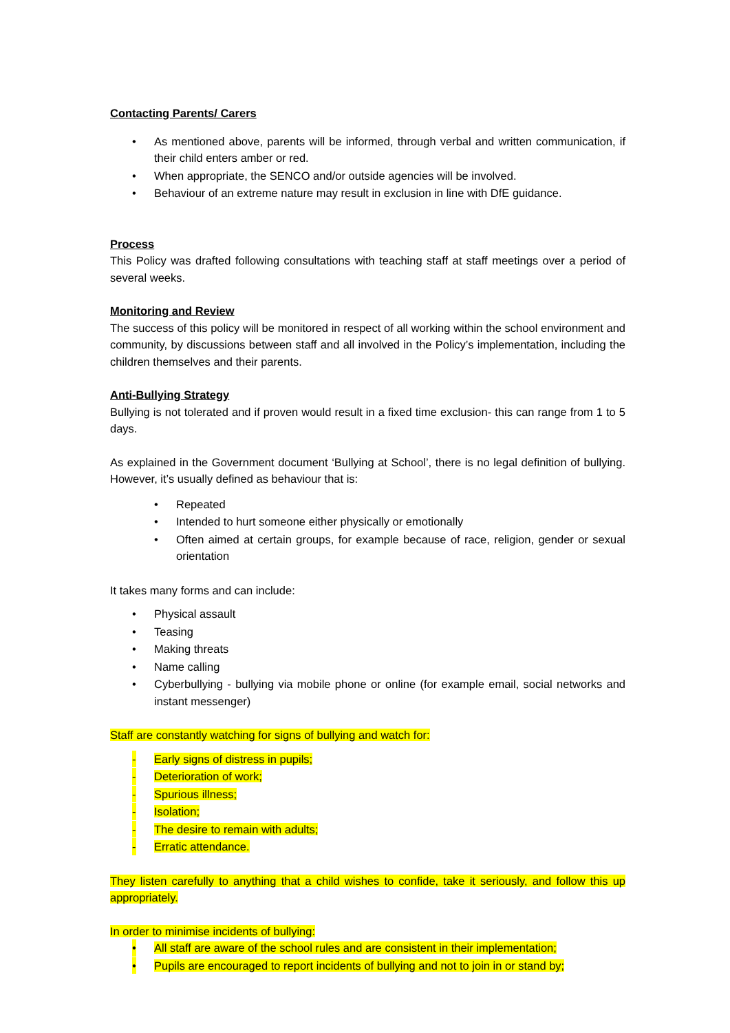Contacting Parents/ Carers
• As mentioned above, parents will be informed, through verbal and written communication, if their child enters amber or red.
• When appropriate, the SENCO and/or outside agencies will be involved.
• Behaviour of an extreme nature may result in exclusion in line with DfE guidance.
Process
This Policy was drafted following consultations with teaching staff at staff meetings over a period of several weeks.
Monitoring and Review
The success of this policy will be monitored in respect of all working within the school environment and community, by discussions between staff and all involved in the Policy’s implementation, including the children themselves and their parents.
Anti-Bullying Strategy
Bullying is not tolerated and if proven would result in a fixed time exclusion- this can range from 1 to 5 days.
As explained in the Government document ‘Bullying at School’, there is no legal definition of bullying. However, it’s usually defined as behaviour that is:
• Repeated
• Intended to hurt someone either physically or emotionally
• Often aimed at certain groups, for example because of race, religion, gender or sexual orientation
It takes many forms and can include:
• Physical assault
• Teasing
• Making threats
• Name calling
• Cyberbullying - bullying via mobile phone or online (for example email, social networks and instant messenger)
Staff are constantly watching for signs of bullying and watch for:
- Early signs of distress in pupils;
- Deterioration of work;
- Spurious illness;
- Isolation;
- The desire to remain with adults;
- Erratic attendance.
They listen carefully to anything that a child wishes to confide, take it seriously, and follow this up appropriately.
In order to minimise incidents of bullying:
• All staff are aware of the school rules and are consistent in their implementation;
• Pupils are encouraged to report incidents of bullying and not to join in or stand by;